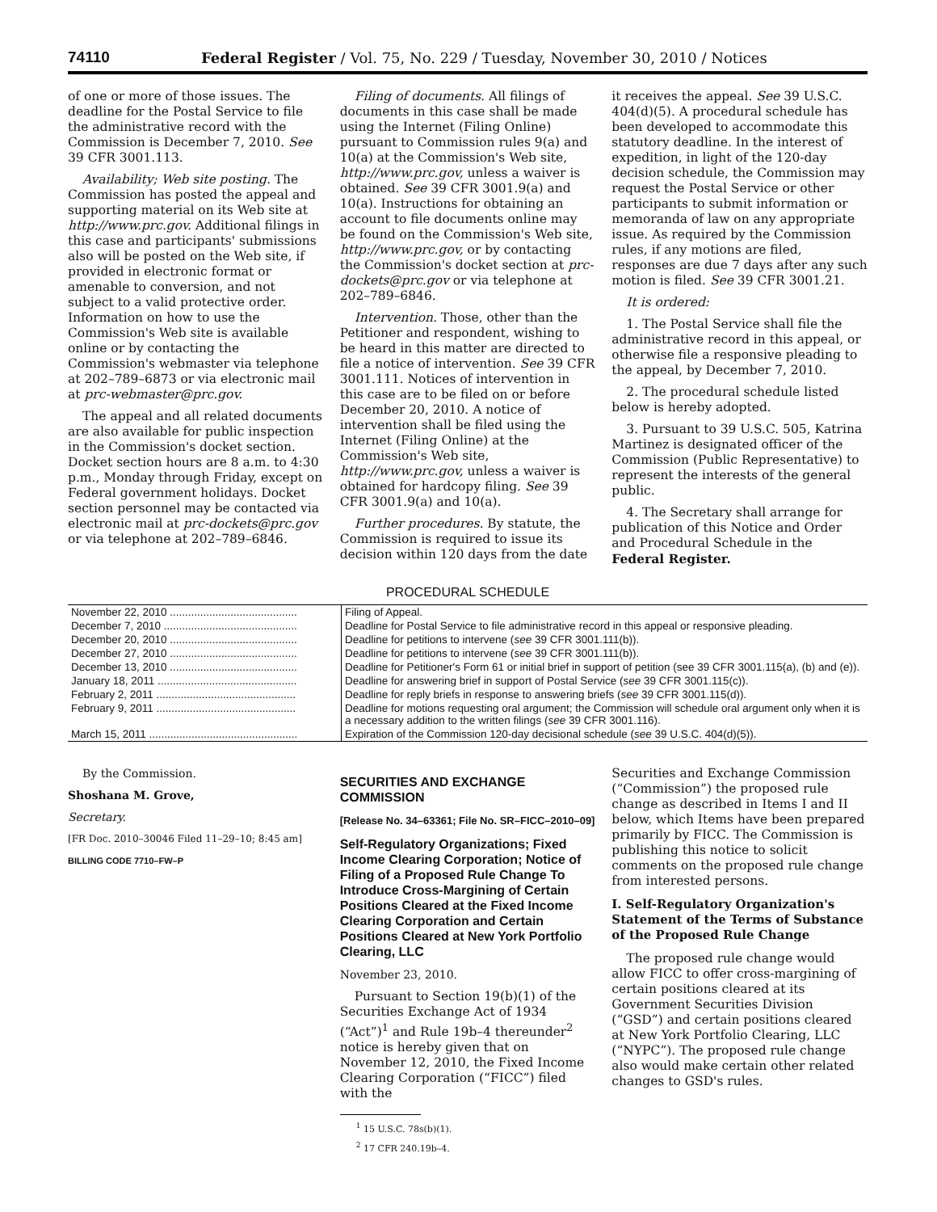74110 Federal Register / Vol. 75, No. 229 / Tuesday, November 30, 2010 / Notices
of one or more of those issues. The deadline for the Postal Service to file the administrative record with the Commission is December 7, 2010. See 39 CFR 3001.113.
Availability; Web site posting. The Commission has posted the appeal and supporting material on its Web site at http://www.prc.gov. Additional filings in this case and participants' submissions also will be posted on the Web site, if provided in electronic format or amenable to conversion, and not subject to a valid protective order. Information on how to use the Commission's Web site is available online or by contacting the Commission's webmaster via telephone at 202–789–6873 or via electronic mail at prc-webmaster@prc.gov.
The appeal and all related documents are also available for public inspection in the Commission's docket section. Docket section hours are 8 a.m. to 4:30 p.m., Monday through Friday, except on Federal government holidays. Docket section personnel may be contacted via electronic mail at prc-dockets@prc.gov or via telephone at 202–789–6846.
Filing of documents. All filings of documents in this case shall be made using the Internet (Filing Online) pursuant to Commission rules 9(a) and 10(a) at the Commission's Web site, http://www.prc.gov, unless a waiver is obtained. See 39 CFR 3001.9(a) and 10(a). Instructions for obtaining an account to file documents online may be found on the Commission's Web site, http://www.prc.gov, or by contacting the Commission's docket section at prc-dockets@prc.gov or via telephone at 202–789–6846.
Intervention. Those, other than the Petitioner and respondent, wishing to be heard in this matter are directed to file a notice of intervention. See 39 CFR 3001.111. Notices of intervention in this case are to be filed on or before December 20, 2010. A notice of intervention shall be filed using the Internet (Filing Online) at the Commission's Web site, http://www.prc.gov, unless a waiver is obtained for hardcopy filing. See 39 CFR 3001.9(a) and 10(a).
Further procedures. By statute, the Commission is required to issue its decision within 120 days from the date
it receives the appeal. See 39 U.S.C. 404(d)(5). A procedural schedule has been developed to accommodate this statutory deadline. In the interest of expedition, in light of the 120-day decision schedule, the Commission may request the Postal Service or other participants to submit information or memoranda of law on any appropriate issue. As required by the Commission rules, if any motions are filed, responses are due 7 days after any such motion is filed. See 39 CFR 3001.21.
It is ordered:
1. The Postal Service shall file the administrative record in this appeal, or otherwise file a responsive pleading to the appeal, by December 7, 2010.
2. The procedural schedule listed below is hereby adopted.
3. Pursuant to 39 U.S.C. 505, Katrina Martinez is designated officer of the Commission (Public Representative) to represent the interests of the general public.
4. The Secretary shall arrange for publication of this Notice and Order and Procedural Schedule in the Federal Register.
PROCEDURAL SCHEDULE
| November 22, 2010 .......................................... | Filing of Appeal. |
| December 7, 2010 ............................................ | Deadline for Postal Service to file administrative record in this appeal or responsive pleading. |
| December 20, 2010 .......................................... | Deadline for petitions to intervene ( see 39 CFR 3001.111(b)). |
| December 27, 2010 .......................................... | Deadline for petitions to intervene ( see 39 CFR 3001.111(b)). |
| December 13, 2010 .......................................... | Deadline for Petitioner's Form 61 or initial brief in support of petition (see 39 CFR 3001.115(a), (b) and (e)). |
| January 18, 2011 .............................................. | Deadline for answering brief in support of Postal Service ( see 39 CFR 3001.115(c)). |
| February 2, 2011 .............................................. | Deadline for reply briefs in response to answering briefs ( see 39 CFR 3001.115(d)). |
| February 9, 2011 .............................................. | Deadline for motions requesting oral argument; the Commission will schedule oral argument only when it is a necessary addition to the written filings ( see 39 CFR 3001.116). |
| March 15, 2011 ................................................. | Expiration of the Commission 120-day decisional schedule ( see 39 U.S.C. 404(d)(5)). |
By the Commission.
Shoshana M. Grove,
Secretary.
[FR Doc. 2010–30046 Filed 11–29–10; 8:45 am]
BILLING CODE 7710–FW–P
SECURITIES AND EXCHANGE COMMISSION
[Release No. 34–63361; File No. SR–FICC–2010–09]
Self-Regulatory Organizations; Fixed Income Clearing Corporation; Notice of Filing of a Proposed Rule Change To Introduce Cross-Margining of Certain Positions Cleared at the Fixed Income Clearing Corporation and Certain Positions Cleared at New York Portfolio Clearing, LLC
November 23, 2010.
Pursuant to Section 19(b)(1) of the Securities Exchange Act of 1934 (“Act”)<sup>1</sup> and Rule 19b–4 thereunder<sup>2</sup> notice is hereby given that on November 12, 2010, the Fixed Income Clearing Corporation (“FICC”) filed with the
<sup>1</sup> 15 U.S.C. 78s(b)(1).
<sup>2</sup> 17 CFR 240.19b–4.
Securities and Exchange Commission (“Commission”) the proposed rule change as described in Items I and II below, which Items have been prepared primarily by FICC. The Commission is publishing this notice to solicit comments on the proposed rule change from interested persons.
I. Self-Regulatory Organization's Statement of the Terms of Substance of the Proposed Rule Change
The proposed rule change would allow FICC to offer cross-margining of certain positions cleared at its Government Securities Division (“GSD”) and certain positions cleared at New York Portfolio Clearing, LLC (“NYPC”). The proposed rule change also would make certain other related changes to GSD's rules.